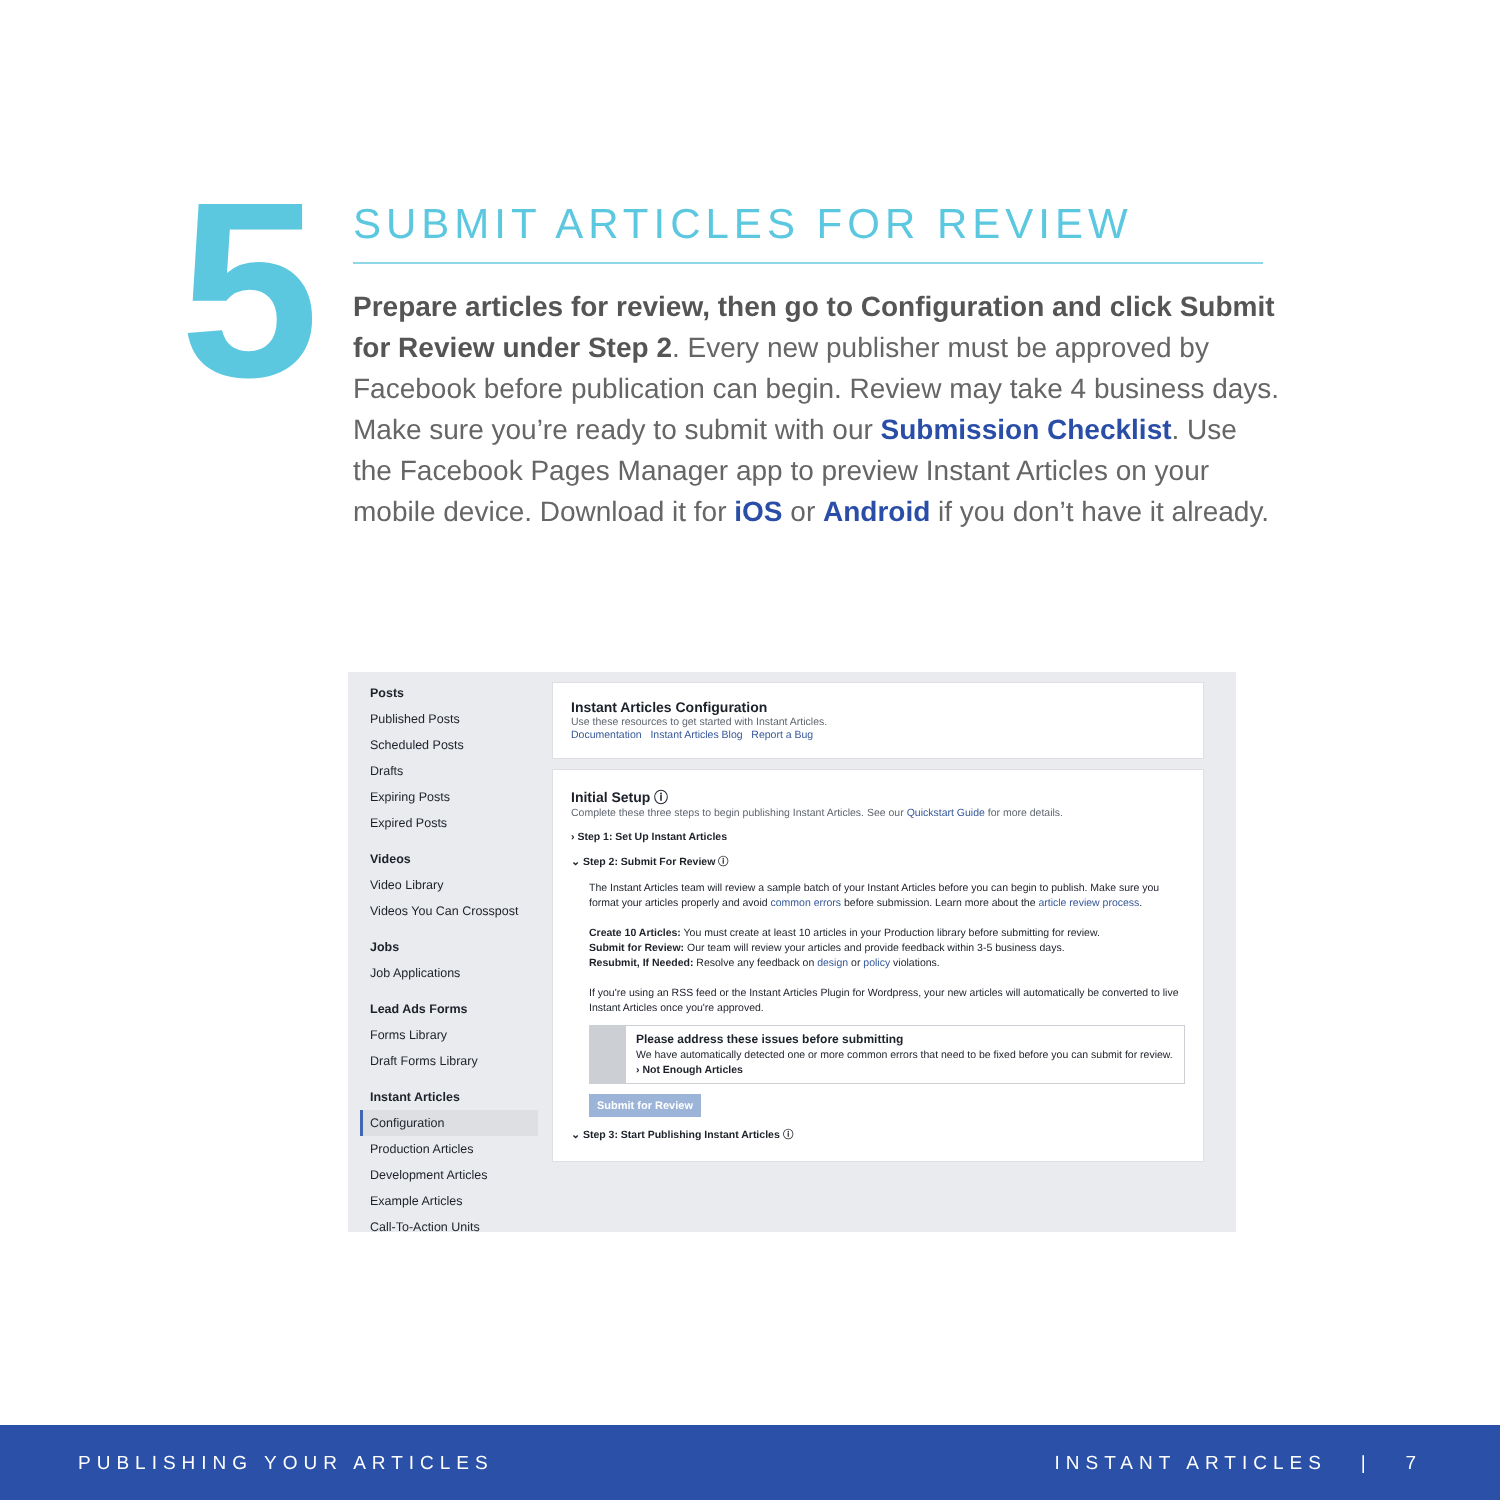5
SUBMIT ARTICLES FOR REVIEW
Prepare articles for review, then go to Configuration and click Submit for Review under Step 2. Every new publisher must be approved by Facebook before publication can begin. Review may take 4 business days. Make sure you’re ready to submit with our Submission Checklist. Use the Facebook Pages Manager app to preview Instant Articles on your mobile device. Download it for iOS or Android if you don’t have it already.
Posts
Published Posts
Scheduled Posts
Drafts
Expiring Posts
Expired Posts
Videos
Video Library
Videos You Can Crosspost
Jobs
Job Applications
Lead Ads Forms
Forms Library
Draft Forms Library
Instant Articles
Configuration
Production Articles
Development Articles
Example Articles
Call-To-Action Units
Instant Articles Configuration
Use these resources to get started with Instant Articles.
Documentation Instant Articles Blog Report a Bug
Initial Setup ⓘ
Complete these three steps to begin publishing Instant Articles. See our Quickstart Guide for more details.
› Step 1: Set Up Instant Articles
⌄ Step 2: Submit For Review ⓘ
The Instant Articles team will review a sample batch of your Instant Articles before you can begin to publish. Make sure you format your articles properly and avoid common errors before submission. Learn more about the article review process.
Create 10 Articles: You must create at least 10 articles in your Production library before submitting for review.
Submit for Review: Our team will review your articles and provide feedback within 3-5 business days.
Resubmit, If Needed: Resolve any feedback on design or policy violations.
If you're using an RSS feed or the Instant Articles Plugin for Wordpress, your new articles will automatically be converted to live Instant Articles once you're approved.
Please address these issues before submitting
We have automatically detected one or more common errors that need to be fixed before you can submit for review.
› Not Enough Articles
Submit for Review
⌄ Step 3: Start Publishing Instant Articles ⓘ
PUBLISHING YOUR ARTICLES INSTANT ARTICLES | 7